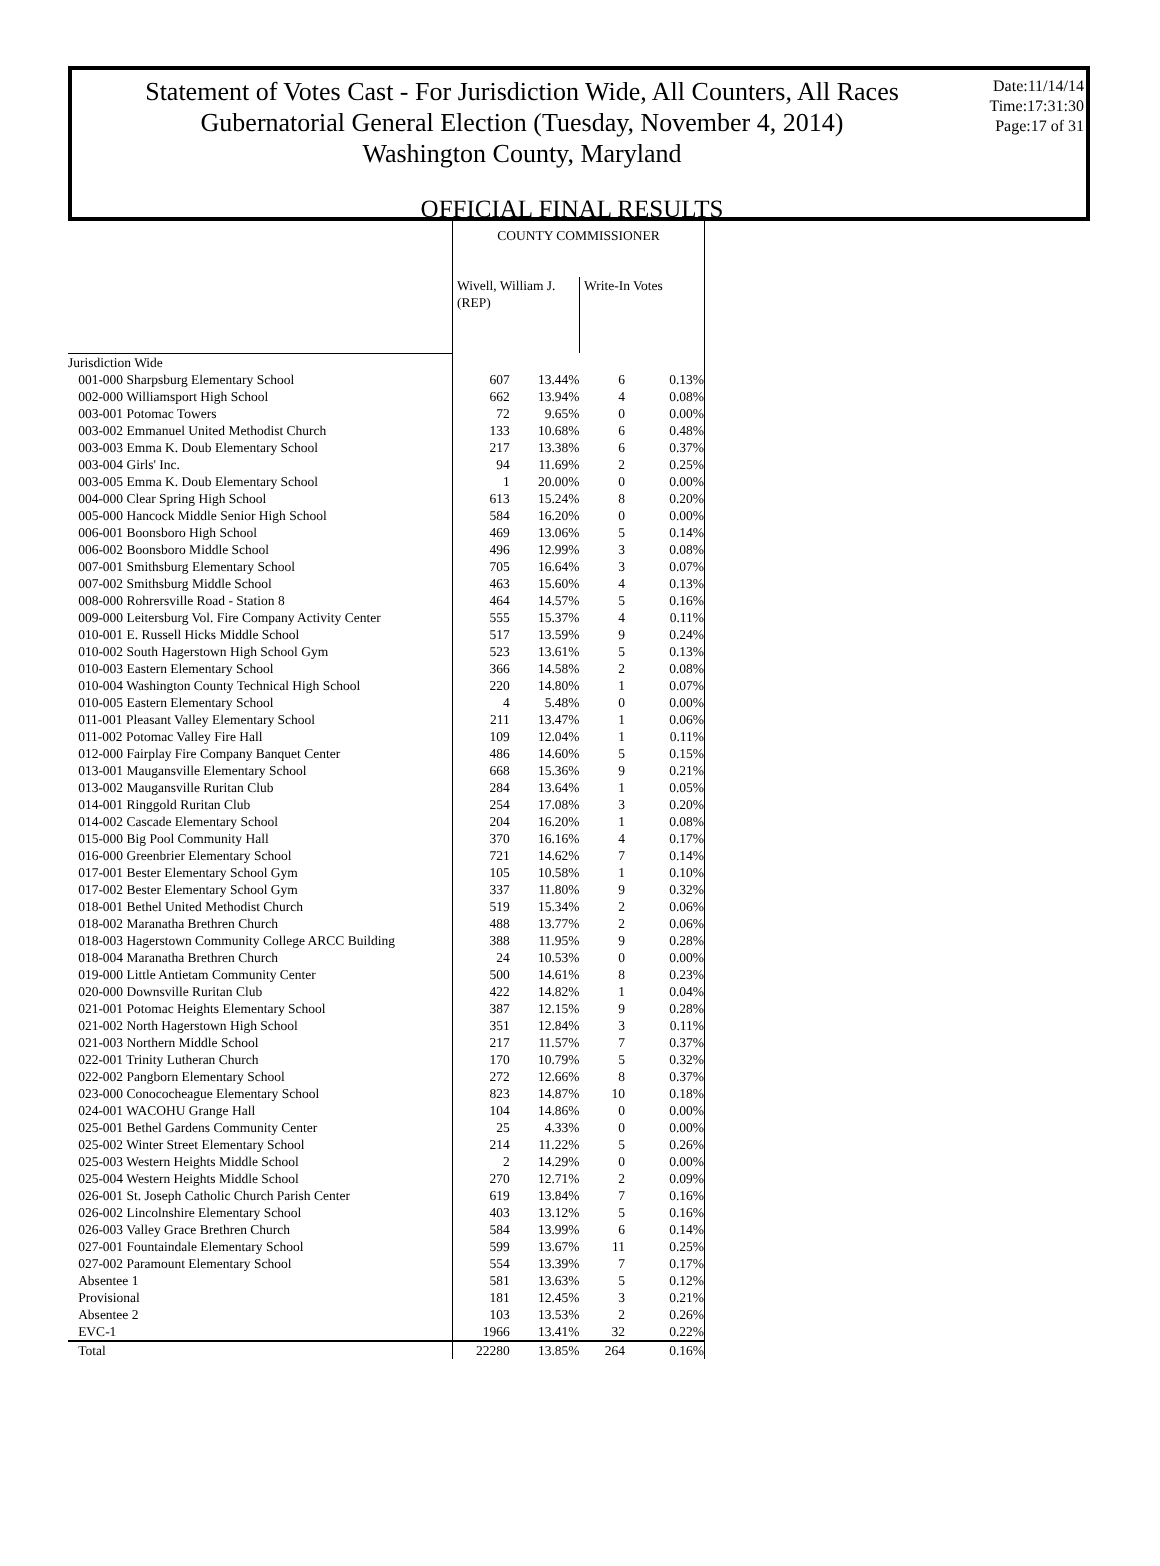Statement of Votes Cast - For Jurisdiction Wide, All Counters, All Races
Gubernatorial General Election (Tuesday, November 4, 2014)
Washington County, Maryland
Date:11/14/14
Time:17:31:30
Page:17 of 31
OFFICIAL FINAL RESULTS
| | COUNTY COMMISSIONER | | | |
| | Wivell, William J. (REP) | | Write-In Votes | |
| Jurisdiction Wide | | | | |
| 001-000 Sharpsburg Elementary School | 607 | 13.44% | 6 | 0.13% |
| 002-000 Williamsport High School | 662 | 13.94% | 4 | 0.08% |
| 003-001 Potomac Towers | 72 | 9.65% | 0 | 0.00% |
| 003-002 Emmanuel United Methodist Church | 133 | 10.68% | 6 | 0.48% |
| 003-003 Emma K. Doub Elementary School | 217 | 13.38% | 6 | 0.37% |
| 003-004 Girls' Inc. | 94 | 11.69% | 2 | 0.25% |
| 003-005 Emma K. Doub Elementary School | 1 | 20.00% | 0 | 0.00% |
| 004-000 Clear Spring High School | 613 | 15.24% | 8 | 0.20% |
| 005-000 Hancock Middle Senior High School | 584 | 16.20% | 0 | 0.00% |
| 006-001 Boonsboro High School | 469 | 13.06% | 5 | 0.14% |
| 006-002 Boonsboro Middle School | 496 | 12.99% | 3 | 0.08% |
| 007-001 Smithsburg Elementary School | 705 | 16.64% | 3 | 0.07% |
| 007-002 Smithsburg Middle School | 463 | 15.60% | 4 | 0.13% |
| 008-000 Rohrersville Road - Station 8 | 464 | 14.57% | 5 | 0.16% |
| 009-000 Leitersburg Vol. Fire Company Activity Center | 555 | 15.37% | 4 | 0.11% |
| 010-001 E. Russell Hicks Middle School | 517 | 13.59% | 9 | 0.24% |
| 010-002 South Hagerstown High School Gym | 523 | 13.61% | 5 | 0.13% |
| 010-003 Eastern Elementary School | 366 | 14.58% | 2 | 0.08% |
| 010-004 Washington County Technical High School | 220 | 14.80% | 1 | 0.07% |
| 010-005 Eastern Elementary School | 4 | 5.48% | 0 | 0.00% |
| 011-001 Pleasant Valley Elementary School | 211 | 13.47% | 1 | 0.06% |
| 011-002 Potomac Valley Fire Hall | 109 | 12.04% | 1 | 0.11% |
| 012-000 Fairplay Fire Company Banquet Center | 486 | 14.60% | 5 | 0.15% |
| 013-001 Maugansville Elementary School | 668 | 15.36% | 9 | 0.21% |
| 013-002 Maugansville Ruritan Club | 284 | 13.64% | 1 | 0.05% |
| 014-001 Ringgold Ruritan Club | 254 | 17.08% | 3 | 0.20% |
| 014-002 Cascade Elementary School | 204 | 16.20% | 1 | 0.08% |
| 015-000 Big Pool Community Hall | 370 | 16.16% | 4 | 0.17% |
| 016-000 Greenbrier Elementary School | 721 | 14.62% | 7 | 0.14% |
| 017-001 Bester Elementary School Gym | 105 | 10.58% | 1 | 0.10% |
| 017-002 Bester Elementary School Gym | 337 | 11.80% | 9 | 0.32% |
| 018-001 Bethel United Methodist Church | 519 | 15.34% | 2 | 0.06% |
| 018-002 Maranatha Brethren Church | 488 | 13.77% | 2 | 0.06% |
| 018-003 Hagerstown Community College ARCC Building | 388 | 11.95% | 9 | 0.28% |
| 018-004 Maranatha Brethren Church | 24 | 10.53% | 0 | 0.00% |
| 019-000 Little Antietam Community Center | 500 | 14.61% | 8 | 0.23% |
| 020-000 Downsville Ruritan Club | 422 | 14.82% | 1 | 0.04% |
| 021-001 Potomac Heights Elementary School | 387 | 12.15% | 9 | 0.28% |
| 021-002 North Hagerstown High School | 351 | 12.84% | 3 | 0.11% |
| 021-003 Northern Middle School | 217 | 11.57% | 7 | 0.37% |
| 022-001 Trinity Lutheran Church | 170 | 10.79% | 5 | 0.32% |
| 022-002 Pangborn Elementary School | 272 | 12.66% | 8 | 0.37% |
| 023-000 Conococheague Elementary School | 823 | 14.87% | 10 | 0.18% |
| 024-001 WACOHU Grange Hall | 104 | 14.86% | 0 | 0.00% |
| 025-001 Bethel Gardens Community Center | 25 | 4.33% | 0 | 0.00% |
| 025-002 Winter Street Elementary School | 214 | 11.22% | 5 | 0.26% |
| 025-003 Western Heights Middle School | 2 | 14.29% | 0 | 0.00% |
| 025-004 Western Heights Middle School | 270 | 12.71% | 2 | 0.09% |
| 026-001 St. Joseph Catholic Church Parish Center | 619 | 13.84% | 7 | 0.16% |
| 026-002 Lincolnshire Elementary School | 403 | 13.12% | 5 | 0.16% |
| 026-003 Valley Grace Brethren Church | 584 | 13.99% | 6 | 0.14% |
| 027-001 Fountaindale Elementary School | 599 | 13.67% | 11 | 0.25% |
| 027-002 Paramount Elementary School | 554 | 13.39% | 7 | 0.17% |
| Absentee 1 | 581 | 13.63% | 5 | 0.12% |
| Provisional | 181 | 12.45% | 3 | 0.21% |
| Absentee 2 | 103 | 13.53% | 2 | 0.26% |
| EVC-1 | 1966 | 13.41% | 32 | 0.22% |
| Total | 22280 | 13.85% | 264 | 0.16% |